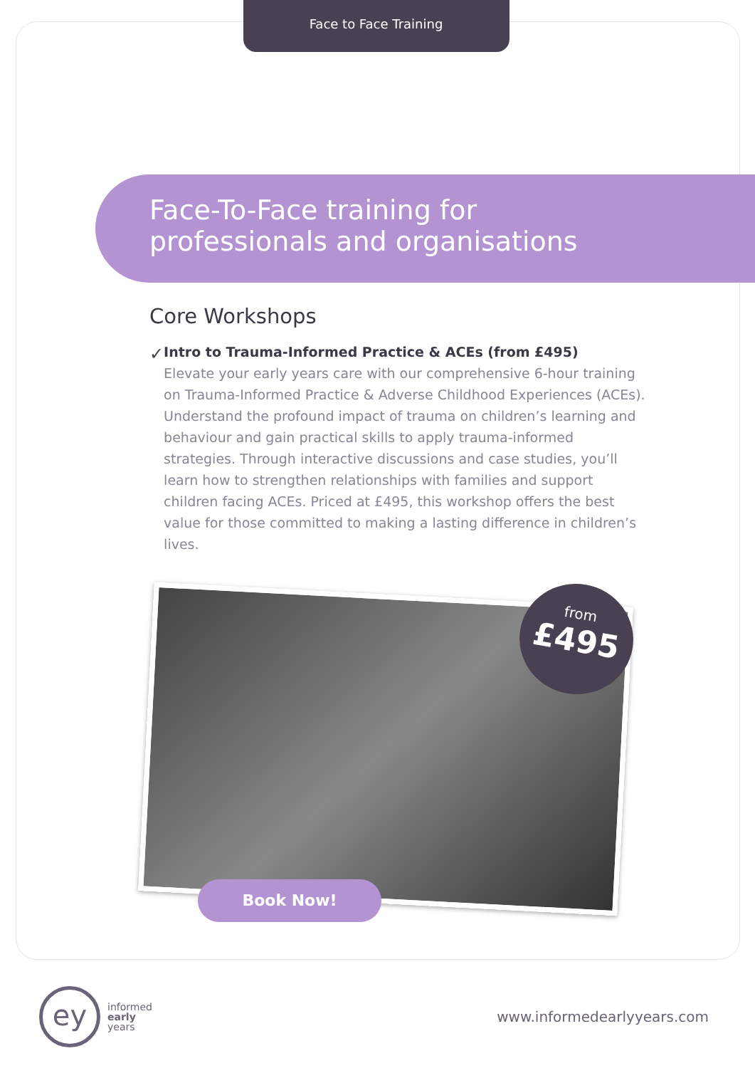Face to Face Training
Face-To-Face training for
professionals and organisations
Core Workshops
✓
Intro to Trauma-Informed Practice & ACEs (from £495)
Elevate your early years care with our comprehensive 6-hour training on Trauma-Informed Practice & Adverse Childhood Experiences (ACEs). Understand the profound impact of trauma on children’s learning and behaviour and gain practical skills to apply trauma-informed strategies. Through interactive discussions and case studies, you’ll learn how to strengthen relationships with families and support children facing ACEs. Priced at £495, this workshop offers the best value for those committed to making a lasting difference in children’s lives.
from
£495
Book Now!
ey
informed
early
years
www.informedearlyyears.com